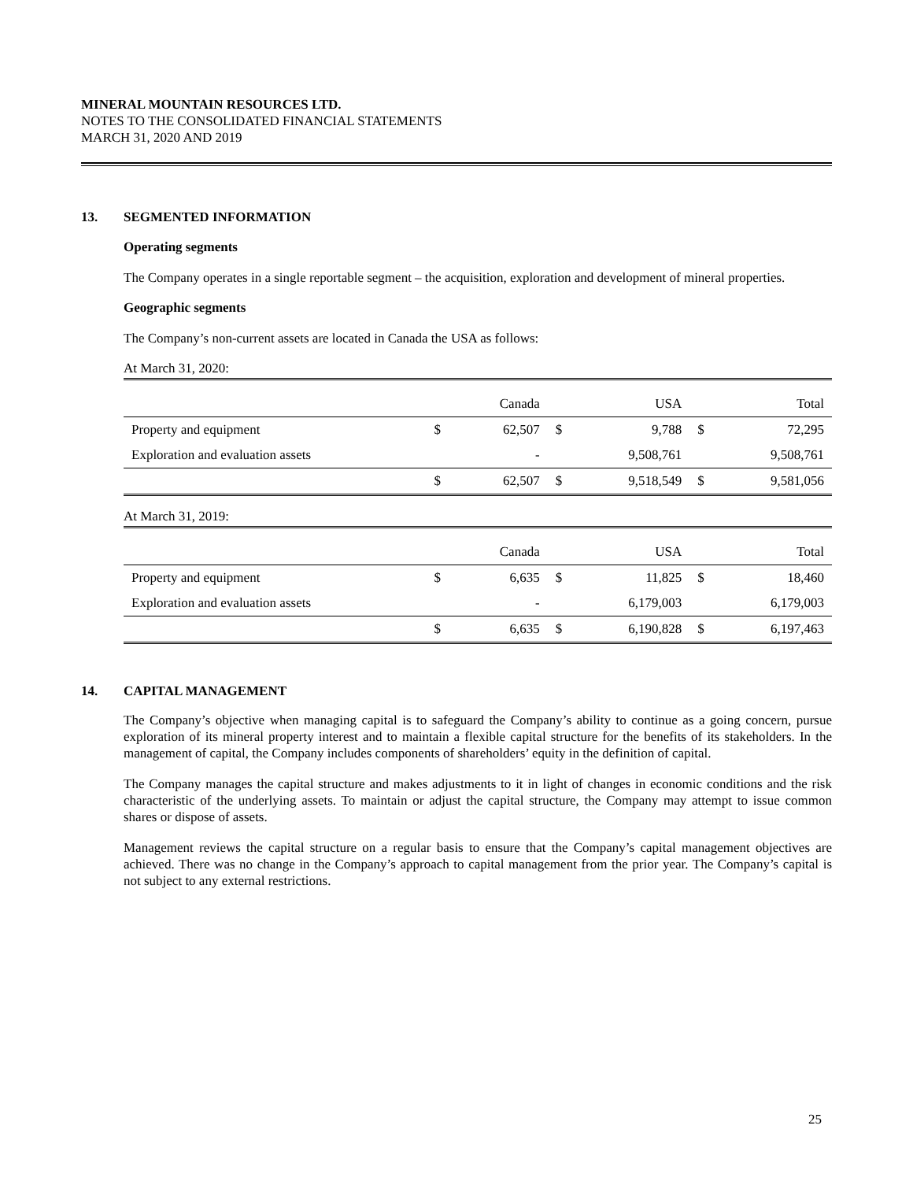MINERAL MOUNTAIN RESOURCES LTD.
NOTES TO THE CONSOLIDATED FINANCIAL STATEMENTS
MARCH 31, 2020 AND 2019
13. SEGMENTED INFORMATION
Operating segments
The Company operates in a single reportable segment – the acquisition, exploration and development of mineral properties.
Geographic segments
The Company’s non-current assets are located in Canada the USA as follows:
At March 31, 2020:
| | | Canada | | USA | | Total |
| --- | --- | --- | --- | --- | --- | --- |
| Property and equipment | $ | 62,507 | $ | 9,788 | $ | 72,295 |
| Exploration and evaluation assets | | - | | 9,508,761 | | 9,508,761 |
| | $ | 62,507 | $ | 9,518,549 | $ | 9,581,056 |
At March 31, 2019:
| | | Canada | | USA | | Total |
| --- | --- | --- | --- | --- | --- | --- |
| Property and equipment | $ | 6,635 | $ | 11,825 | $ | 18,460 |
| Exploration and evaluation assets | | - | | 6,179,003 | | 6,179,003 |
| | $ | 6,635 | $ | 6,190,828 | $ | 6,197,463 |
14. CAPITAL MANAGEMENT
The Company’s objective when managing capital is to safeguard the Company’s ability to continue as a going concern, pursue exploration of its mineral property interest and to maintain a flexible capital structure for the benefits of its stakeholders. In the management of capital, the Company includes components of shareholders’ equity in the definition of capital.
The Company manages the capital structure and makes adjustments to it in light of changes in economic conditions and the risk characteristic of the underlying assets. To maintain or adjust the capital structure, the Company may attempt to issue common shares or dispose of assets.
Management reviews the capital structure on a regular basis to ensure that the Company’s capital management objectives are achieved. There was no change in the Company’s approach to capital management from the prior year. The Company’s capital is not subject to any external restrictions.
25